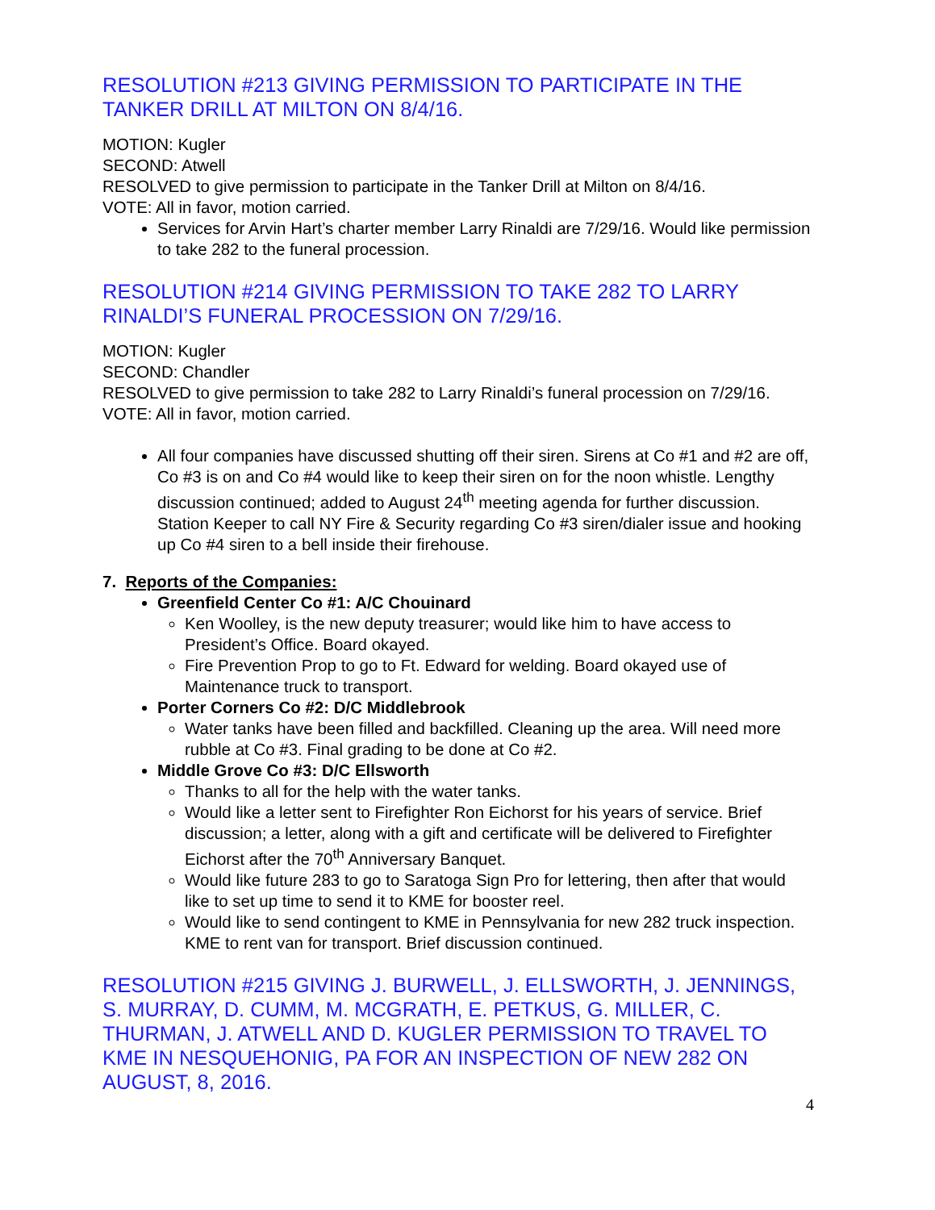RESOLUTION #213 GIVING PERMISSION TO PARTICIPATE IN THE TANKER DRILL AT MILTON ON 8/4/16.
MOTION: Kugler
SECOND: Atwell
RESOLVED to give permission to participate in the Tanker Drill at Milton on 8/4/16.
VOTE: All in favor, motion carried.
Services for Arvin Hart’s charter member Larry Rinaldi are 7/29/16. Would like permission to take 282 to the funeral procession.
RESOLUTION #214 GIVING PERMISSION TO TAKE 282 TO LARRY RINALDI’S FUNERAL PROCESSION ON 7/29/16.
MOTION: Kugler
SECOND: Chandler
RESOLVED to give permission to take 282 to Larry Rinaldi’s funeral procession on 7/29/16.
VOTE: All in favor, motion carried.
All four companies have discussed shutting off their siren. Sirens at Co #1 and #2 are off, Co #3 is on and Co #4 would like to keep their siren on for the noon whistle. Lengthy discussion continued; added to August 24<sup>th</sup> meeting agenda for further discussion. Station Keeper to call NY Fire & Security regarding Co #3 siren/dialer issue and hooking up Co #4 siren to a bell inside their firehouse.
7. Reports of the Companies:
Greenfield Center Co #1: A/C Chouinard
Ken Woolley, is the new deputy treasurer; would like him to have access to President’s Office. Board okayed.
Fire Prevention Prop to go to Ft. Edward for welding. Board okayed use of Maintenance truck to transport.
Porter Corners Co #2: D/C Middlebrook
Water tanks have been filled and backfilled. Cleaning up the area. Will need more rubble at Co #3. Final grading to be done at Co #2.
Middle Grove Co #3: D/C Ellsworth
Thanks to all for the help with the water tanks.
Would like a letter sent to Firefighter Ron Eichorst for his years of service. Brief discussion; a letter, along with a gift and certificate will be delivered to Firefighter Eichorst after the 70<sup>th</sup> Anniversary Banquet.
Would like future 283 to go to Saratoga Sign Pro for lettering, then after that would like to set up time to send it to KME for booster reel.
Would like to send contingent to KME in Pennsylvania for new 282 truck inspection. KME to rent van for transport. Brief discussion continued.
RESOLUTION #215 GIVING J. BURWELL, J. ELLSWORTH, J. JENNINGS, S. MURRAY, D. CUMM, M. MCGRATH, E. PETKUS, G. MILLER, C. THURMAN, J. ATWELL AND D. KUGLER PERMISSION TO TRAVEL TO KME IN NESQUEHONIG, PA FOR AN INSPECTION OF NEW 282 ON AUGUST, 8, 2016.
4